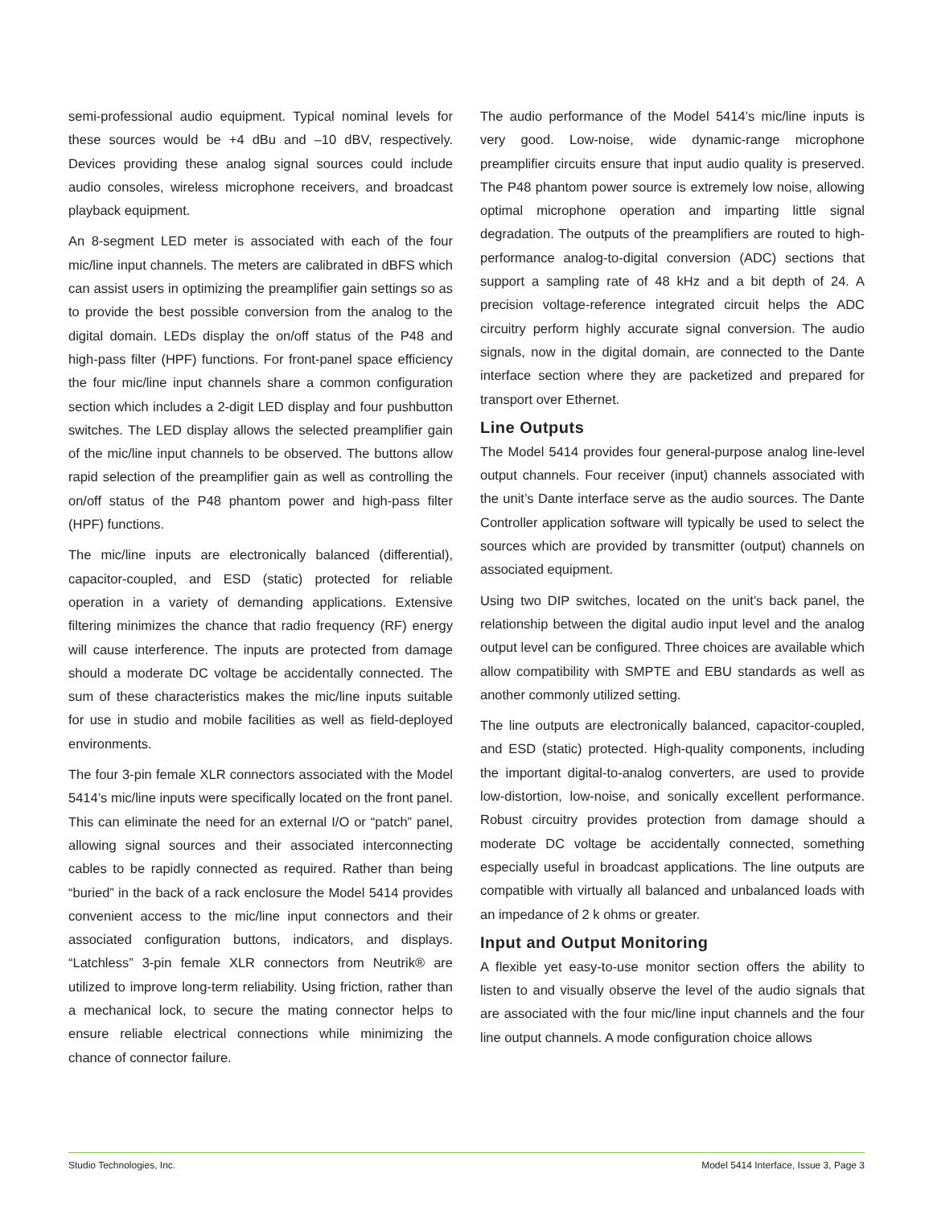semi-professional audio equipment. Typical nominal levels for these sources would be +4 dBu and –10 dBV, respectively. Devices providing these analog signal sources could include audio consoles, wireless microphone receivers, and broadcast playback equipment.
An 8-segment LED meter is associated with each of the four mic/line input channels. The meters are calibrated in dBFS which can assist users in optimizing the preamplifier gain settings so as to provide the best possible conversion from the analog to the digital domain. LEDs display the on/off status of the P48 and high-pass filter (HPF) functions. For front-panel space efficiency the four mic/line input channels share a common configuration section which includes a 2-digit LED display and four pushbutton switches. The LED display allows the selected preamplifier gain of the mic/line input channels to be observed. The buttons allow rapid selection of the preamplifier gain as well as controlling the on/off status of the P48 phantom power and high-pass filter (HPF) functions.
The mic/line inputs are electronically balanced (differential), capacitor-coupled, and ESD (static) protected for reliable operation in a variety of demanding applications. Extensive filtering minimizes the chance that radio frequency (RF) energy will cause interference. The inputs are protected from damage should a moderate DC voltage be accidentally connected. The sum of these characteristics makes the mic/line inputs suitable for use in studio and mobile facilities as well as field-deployed environments.
The four 3-pin female XLR connectors associated with the Model 5414’s mic/line inputs were specifically located on the front panel. This can eliminate the need for an external I/O or “patch” panel, allowing signal sources and their associated interconnecting cables to be rapidly connected as required. Rather than being “buried” in the back of a rack enclosure the Model 5414 provides convenient access to the mic/line input connectors and their associated configuration buttons, indicators, and displays. “Latchless” 3-pin female XLR connectors from Neutrik® are utilized to improve long-term reliability. Using friction, rather than a mechanical lock, to secure the mating connector helps to ensure reliable electrical connections while minimizing the chance of connector failure.
The audio performance of the Model 5414’s mic/line inputs is very good. Low-noise, wide dynamic-range microphone preamplifier circuits ensure that input audio quality is preserved. The P48 phantom power source is extremely low noise, allowing optimal microphone operation and imparting little signal degradation. The outputs of the preamplifiers are routed to high-performance analog-to-digital conversion (ADC) sections that support a sampling rate of 48 kHz and a bit depth of 24. A precision voltage-reference integrated circuit helps the ADC circuitry perform highly accurate signal conversion. The audio signals, now in the digital domain, are connected to the Dante interface section where they are packetized and prepared for transport over Ethernet.
Line Outputs
The Model 5414 provides four general-purpose analog line-level output channels. Four receiver (input) channels associated with the unit’s Dante interface serve as the audio sources. The Dante Controller application software will typically be used to select the sources which are provided by transmitter (output) channels on associated equipment.
Using two DIP switches, located on the unit’s back panel, the relationship between the digital audio input level and the analog output level can be configured. Three choices are available which allow compatibility with SMPTE and EBU standards as well as another commonly utilized setting.
The line outputs are electronically balanced, capacitor-coupled, and ESD (static) protected. High-quality components, including the important digital-to-analog converters, are used to provide low-distortion, low-noise, and sonically excellent performance. Robust circuitry provides protection from damage should a moderate DC voltage be accidentally connected, something especially useful in broadcast applications. The line outputs are compatible with virtually all balanced and unbalanced loads with an impedance of 2 k ohms or greater.
Input and Output Monitoring
A flexible yet easy-to-use monitor section offers the ability to listen to and visually observe the level of the audio signals that are associated with the four mic/line input channels and the four line output channels. A mode configuration choice allows
Studio Technologies, Inc. Model 5414 Interface, Issue 3, Page 3